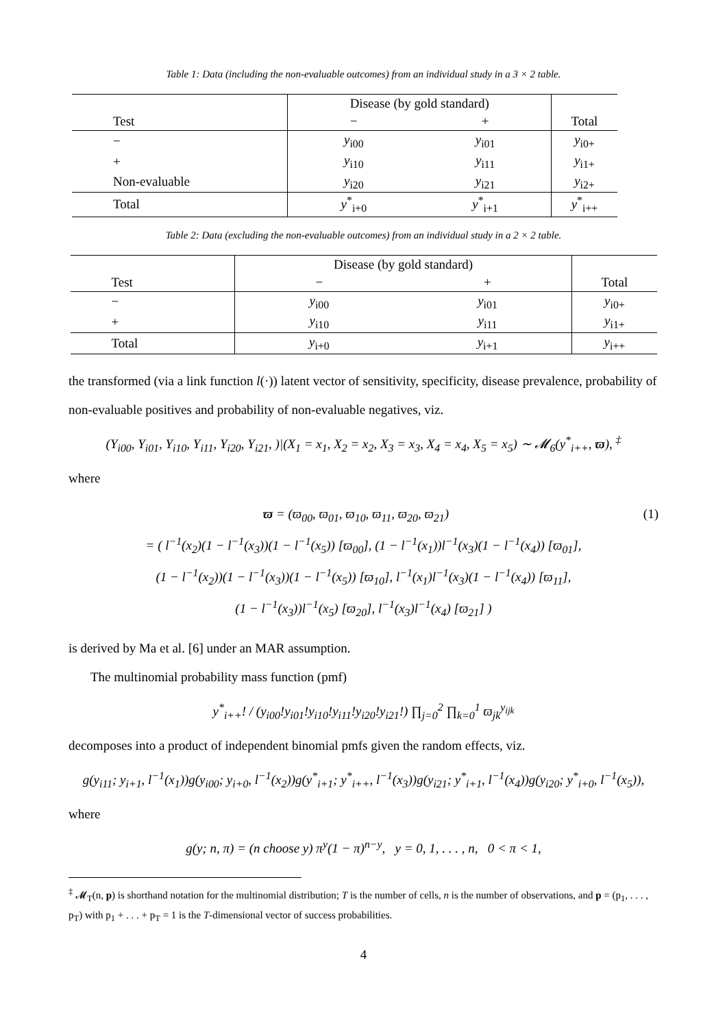Table 1: Data (including the non-evaluable outcomes) from an individual study in a 3 × 2 table.
| | Disease (by gold standard) | | |
| --- | --- | --- | --- |
| Test | − | + | Total |
| − | y<sub>i00</sub> | y<sub>i01</sub> | y<sub>i0+</sub> |
| + | y<sub>i10</sub> | y<sub>i11</sub> | y<sub>i1+</sub> |
| Non-evaluable | y<sub>i20</sub> | y<sub>i21</sub> | y<sub>i2+</sub> |
| Total | y<sup>*</sup><sub>i+0</sub> | y<sup>*</sup><sub>i+1</sub> | y<sup>*</sup><sub>i++</sub> |
Table 2: Data (excluding the non-evaluable outcomes) from an individual study in a 2 × 2 table.
| | Disease (by gold standard) | | |
| --- | --- | --- | --- |
| Test | − | + | Total |
| − | y<sub>i00</sub> | y<sub>i01</sub> | y<sub>i0+</sub> |
| + | y<sub>i10</sub> | y<sub>i11</sub> | y<sub>i1+</sub> |
| Total | y<sub>i+0</sub> | y<sub>i+1</sub> | y<sub>i++</sub> |
the transformed (via a link function l(·)) latent vector of sensitivity, specificity, disease prevalence, probability of non-evaluable positives and probability of non-evaluable negatives, viz.
(Y<sub>i00</sub>, Y<sub>i01</sub>, Y<sub>i10</sub>, Y<sub>i11</sub>, Y<sub>i20</sub>, Y<sub>i21</sub>, )|(X<sub>1</sub> = x<sub>1</sub>, X<sub>2</sub> = x<sub>2</sub>, X<sub>3</sub> = x<sub>3</sub>, X<sub>4</sub> = x<sub>4</sub>, X<sub>5</sub> = x<sub>5</sub>) ∼ 𝓜<sub>6</sub>(y<sup>*</sup><sub>i++</sub>, ϖ), <sup>‡</sup>
where
ϖ = (ϖ<sub>00</sub>, ϖ<sub>01</sub>, ϖ<sub>10</sub>, ϖ<sub>11</sub>, ϖ<sub>20</sub>, ϖ<sub>21</sub>) (1)
= ( l<sup>−1</sup>(x<sub>2</sub>)(1 − l<sup>−1</sup>(x<sub>3</sub>))(1 − l<sup>−1</sup>(x<sub>5</sub>)) [ϖ<sub>00</sub>], (1 − l<sup>−1</sup>(x<sub>1</sub>))l<sup>−1</sup>(x<sub>3</sub>)(1 − l<sup>−1</sup>(x<sub>4</sub>)) [ϖ<sub>01</sub>],
(1 − l<sup>−1</sup>(x<sub>2</sub>))(1 − l<sup>−1</sup>(x<sub>3</sub>))(1 − l<sup>−1</sup>(x<sub>5</sub>)) [ϖ<sub>10</sub>], l<sup>−1</sup>(x<sub>1</sub>)l<sup>−1</sup>(x<sub>3</sub>)(1 − l<sup>−1</sup>(x<sub>4</sub>)) [ϖ<sub>11</sub>],
(1 − l<sup>−1</sup>(x<sub>3</sub>))l<sup>−1</sup>(x<sub>5</sub>) [ϖ<sub>20</sub>], l<sup>−1</sup>(x<sub>3</sub>)l<sup>−1</sup>(x<sub>4</sub>) [ϖ<sub>21</sub>] )
is derived by Ma et al. [6] under an MAR assumption.
The multinomial probability mass function (pmf)
y<sup>*</sup><sub>i++</sub>! / (y<sub>i00</sub>!y<sub>i01</sub>!y<sub>i10</sub>!y<sub>i11</sub>!y<sub>i20</sub>!y<sub>i21</sub>!) ∏<sub>j=0</sub><sup>2</sup> ∏<sub>k=0</sub><sup>1</sup> ϖ<sub>jk</sub><sup>y<sub>ijk</sub></sup>
decomposes into a product of independent binomial pmfs given the random effects, viz.
g(y<sub>i11</sub>; y<sub>i+1</sub>, l<sup>−1</sup>(x<sub>1</sub>))g(y<sub>i00</sub>; y<sub>i+0</sub>, l<sup>−1</sup>(x<sub>2</sub>))g(y<sup>*</sup><sub>i+1</sub>; y<sup>*</sup><sub>i++</sub>, l<sup>−1</sup>(x<sub>3</sub>))g(y<sub>i21</sub>; y<sup>*</sup><sub>i+1</sub>, l<sup>−1</sup>(x<sub>4</sub>))g(y<sub>i20</sub>; y<sup>*</sup><sub>i+0</sub>, l<sup>−1</sup>(x<sub>5</sub>)),
where
g(y; n, π) = (n choose y) π<sup>y</sup>(1 − π)<sup>n−y</sup>, y = 0, 1, . . . , n, 0 < π < 1,
<sup>‡</sup> 𝓜<sub>T</sub>(n, p) is shorthand notation for the multinomial distribution; T is the number of cells, n is the number of observations, and p = (p<sub>1</sub>, . . . , p<sub>T</sub>) with p<sub>1</sub> + . . . + p<sub>T</sub> = 1 is the T-dimensional vector of success probabilities.
4